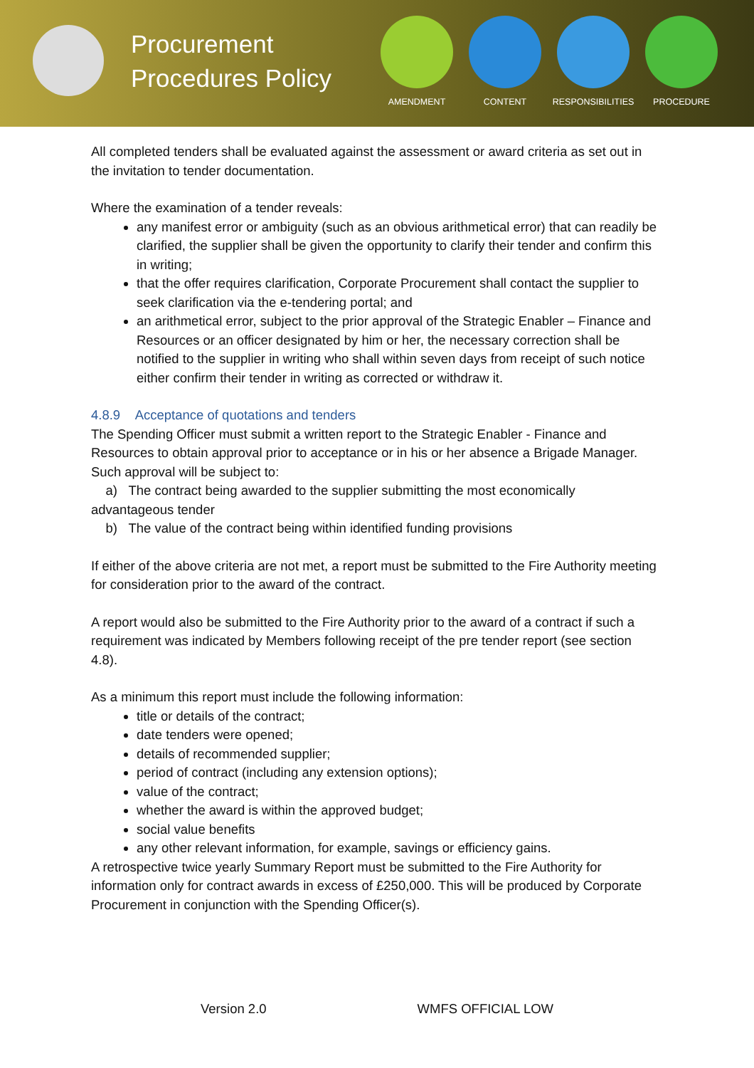Procurement Procedures Policy
AMENDMENT CONTENT RESPONSIBILITIES PROCEDURE
All completed tenders shall be evaluated against the assessment or award criteria as set out in the invitation to tender documentation.
Where the examination of a tender reveals:
any manifest error or ambiguity (such as an obvious arithmetical error) that can readily be clarified, the supplier shall be given the opportunity to clarify their tender and confirm this in writing;
that the offer requires clarification, Corporate Procurement shall contact the supplier to seek clarification via the e-tendering portal; and
an arithmetical error, subject to the prior approval of the Strategic Enabler – Finance and Resources or an officer designated by him or her, the necessary correction shall be notified to the supplier in writing who shall within seven days from receipt of such notice either confirm their tender in writing as corrected or withdraw it.
4.8.9 Acceptance of quotations and tenders
The Spending Officer must submit a written report to the Strategic Enabler - Finance and Resources to obtain approval prior to acceptance or in his or her absence a Brigade Manager. Such approval will be subject to:
a) The contract being awarded to the supplier submitting the most economically advantageous tender
b) The value of the contract being within identified funding provisions
If either of the above criteria are not met, a report must be submitted to the Fire Authority meeting for consideration prior to the award of the contract.
A report would also be submitted to the Fire Authority prior to the award of a contract if such a requirement was indicated by Members following receipt of the pre tender report (see section 4.8).
As a minimum this report must include the following information:
title or details of the contract;
date tenders were opened;
details of recommended supplier;
period of contract (including any extension options);
value of the contract;
whether the award is within the approved budget;
social value benefits
any other relevant information, for example, savings or efficiency gains.
A retrospective twice yearly Summary Report must be submitted to the Fire Authority for information only for contract awards in excess of £250,000. This will be produced by Corporate Procurement in conjunction with the Spending Officer(s).
Version 2.0 WMFS OFFICIAL LOW